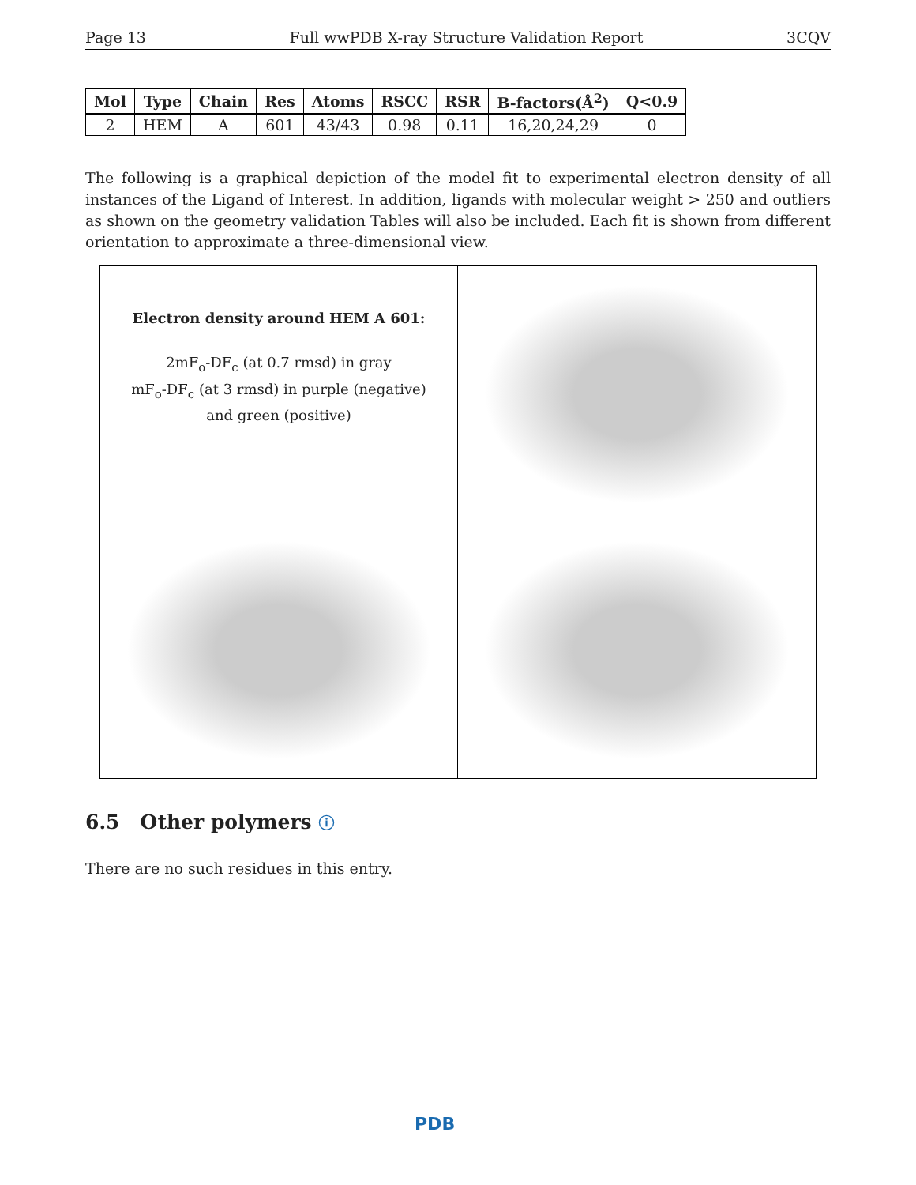Page 13 Full wwPDB X-ray Structure Validation Report 3CQV
| Mol | Type | Chain | Res | Atoms | RSCC | RSR | B-factors(Å<sup>2</sup>) | Q<0.9 |
| --- | --- | --- | --- | --- | --- | --- | --- | --- |
| 2 | HEM | A | 601 | 43/43 | 0.98 | 0.11 | 16,20,24,29 | 0 |
The following is a graphical depiction of the model fit to experimental electron density of all instances of the Ligand of Interest. In addition, ligands with molecular weight > 250 and outliers as shown on the geometry validation Tables will also be included. Each fit is shown from different orientation to approximate a three-dimensional view.
Electron density around HEM A 601:
2mF<sub>o</sub>-DF<sub>c</sub> (at 0.7 rmsd) in gray
mF<sub>o</sub>-DF<sub>c</sub> (at 3 rmsd) in purple (negative)
and green (positive)
6.5 Other polymers ⓘ
There are no such residues in this entry.
PDB